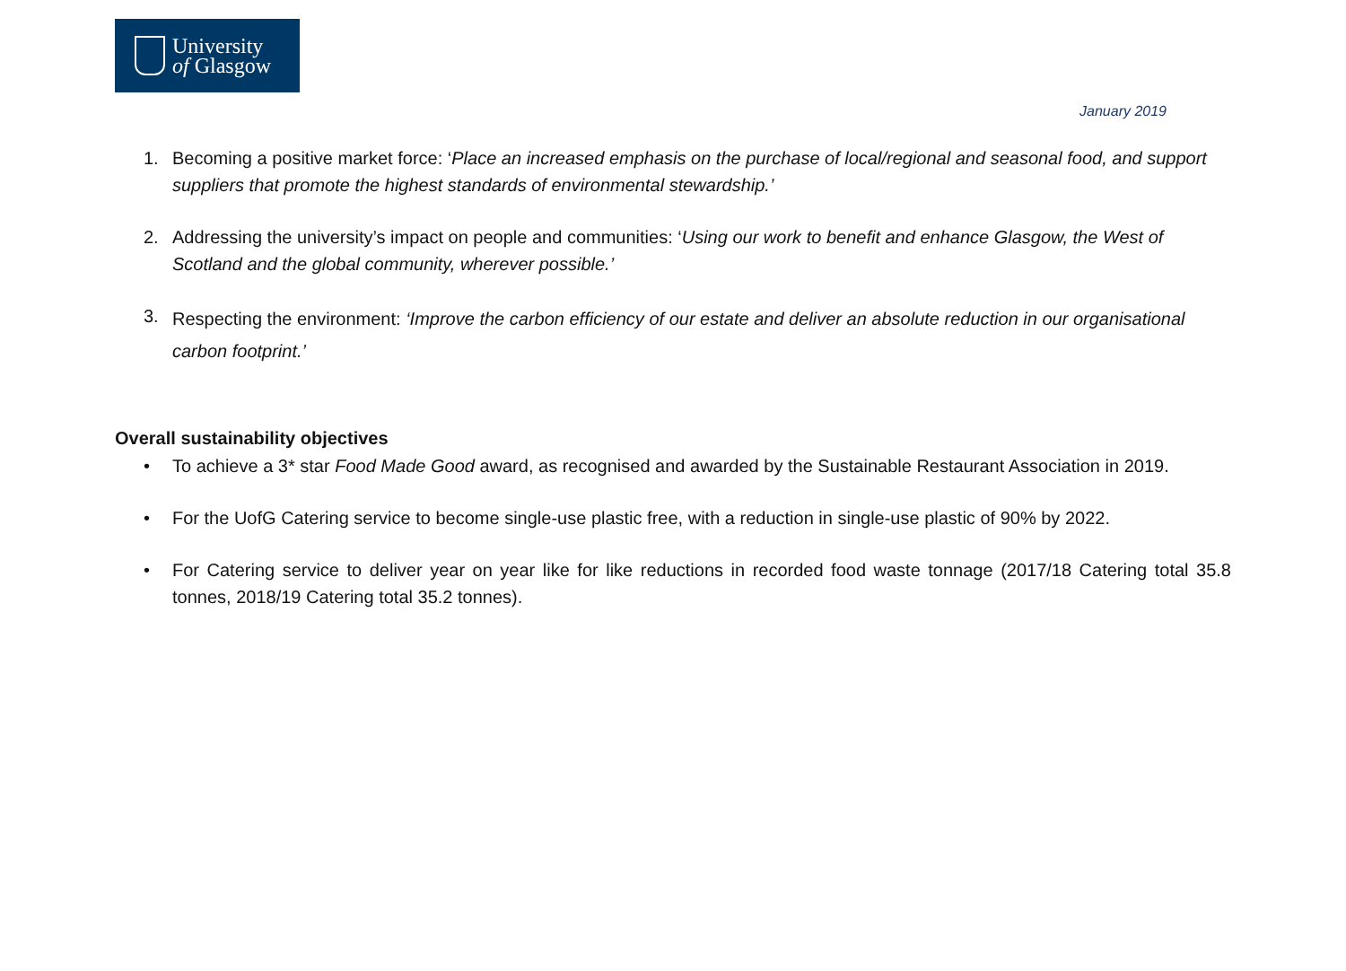University
of Glasgow
January 2019
1. Becoming a positive market force: ‘Place an increased emphasis on the purchase of local/regional and seasonal food, and support suppliers that promote the highest standards of environmental stewardship.’
2. Addressing the university’s impact on people and communities: ‘Using our work to benefit and enhance Glasgow, the West of Scotland and the global community, wherever possible.’
3. Respecting the environment: ‘Improve the carbon efficiency of our estate and deliver an absolute reduction in our organisational carbon footprint.’
Overall sustainability objectives
• To achieve a 3* star Food Made Good award, as recognised and awarded by the Sustainable Restaurant Association in 2019.
• For the UofG Catering service to become single-use plastic free, with a reduction in single-use plastic of 90% by 2022.
• For Catering service to deliver year on year like for like reductions in recorded food waste tonnage (2017/18 Catering total 35.8 tonnes, 2018/19 Catering total 35.2 tonnes).